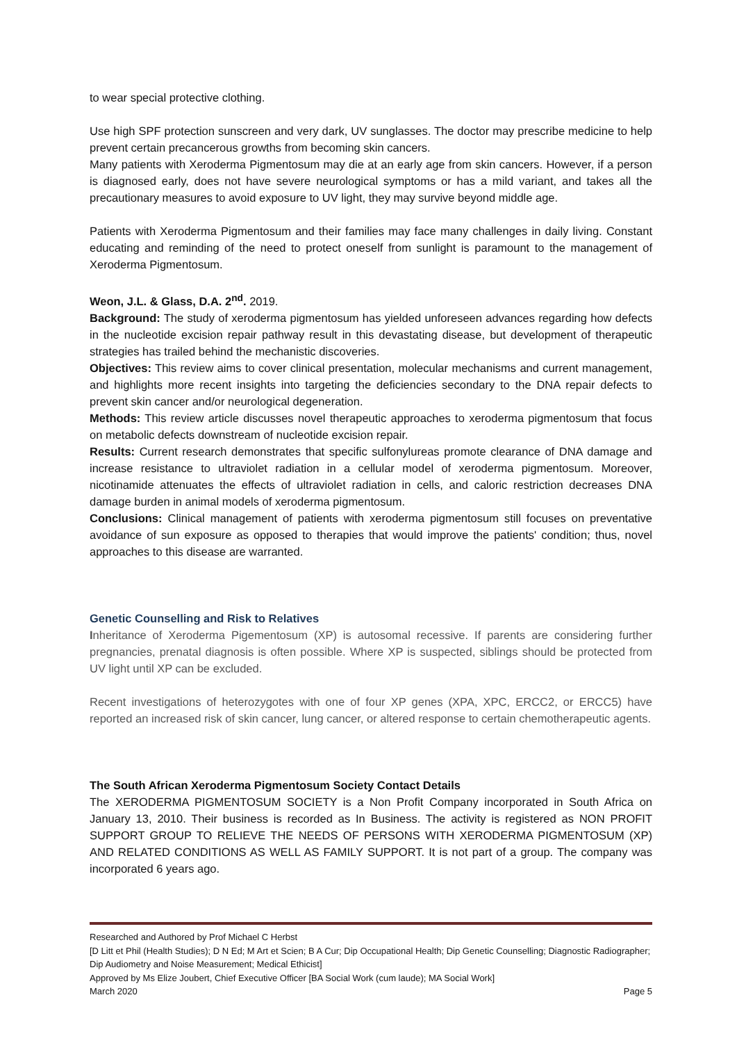to wear special protective clothing.
Use high SPF protection sunscreen and very dark, UV sunglasses. The doctor may prescribe medicine to help prevent certain precancerous growths from becoming skin cancers.
Many patients with Xeroderma Pigmentosum may die at an early age from skin cancers. However, if a person is diagnosed early, does not have severe neurological symptoms or has a mild variant, and takes all the precautionary measures to avoid exposure to UV light, they may survive beyond middle age.
Patients with Xeroderma Pigmentosum and their families may face many challenges in daily living. Constant educating and reminding of the need to protect oneself from sunlight is paramount to the management of Xeroderma Pigmentosum.
Weon, J.L. & Glass, D.A. 2<sup>nd</sup>. 2019.
Background: The study of xeroderma pigmentosum has yielded unforeseen advances regarding how defects in the nucleotide excision repair pathway result in this devastating disease, but development of therapeutic strategies has trailed behind the mechanistic discoveries.
Objectives: This review aims to cover clinical presentation, molecular mechanisms and current management, and highlights more recent insights into targeting the deficiencies secondary to the DNA repair defects to prevent skin cancer and/or neurological degeneration.
Methods: This review article discusses novel therapeutic approaches to xeroderma pigmentosum that focus on metabolic defects downstream of nucleotide excision repair.
Results: Current research demonstrates that specific sulfonylureas promote clearance of DNA damage and increase resistance to ultraviolet radiation in a cellular model of xeroderma pigmentosum. Moreover, nicotinamide attenuates the effects of ultraviolet radiation in cells, and caloric restriction decreases DNA damage burden in animal models of xeroderma pigmentosum.
Conclusions: Clinical management of patients with xeroderma pigmentosum still focuses on preventative avoidance of sun exposure as opposed to therapies that would improve the patients' condition; thus, novel approaches to this disease are warranted.
Genetic Counselling and Risk to Relatives
Inheritance of Xeroderma Pigementosum (XP) is autosomal recessive. If parents are considering further pregnancies, prenatal diagnosis is often possible. Where XP is suspected, siblings should be protected from UV light until XP can be excluded.
Recent investigations of heterozygotes with one of four XP genes (XPA, XPC, ERCC2, or ERCC5) have reported an increased risk of skin cancer, lung cancer, or altered response to certain chemotherapeutic agents.
The South African Xeroderma Pigmentosum Society Contact Details
The XERODERMA PIGMENTOSUM SOCIETY is a Non Profit Company incorporated in South Africa on January 13, 2010. Their business is recorded as In Business. The activity is registered as NON PROFIT SUPPORT GROUP TO RELIEVE THE NEEDS OF PERSONS WITH XERODERMA PIGMENTOSUM (XP) AND RELATED CONDITIONS AS WELL AS FAMILY SUPPORT. It is not part of a group. The company was incorporated 6 years ago.
Researched and Authored by Prof Michael C Herbst
[D Litt et Phil (Health Studies); D N Ed; M Art et Scien; B A Cur; Dip Occupational Health; Dip Genetic Counselling; Diagnostic Radiographer; Dip Audiometry and Noise Measurement; Medical Ethicist]
Approved by Ms Elize Joubert, Chief Executive Officer [BA Social Work (cum laude); MA Social Work]
March 2020 Page 5